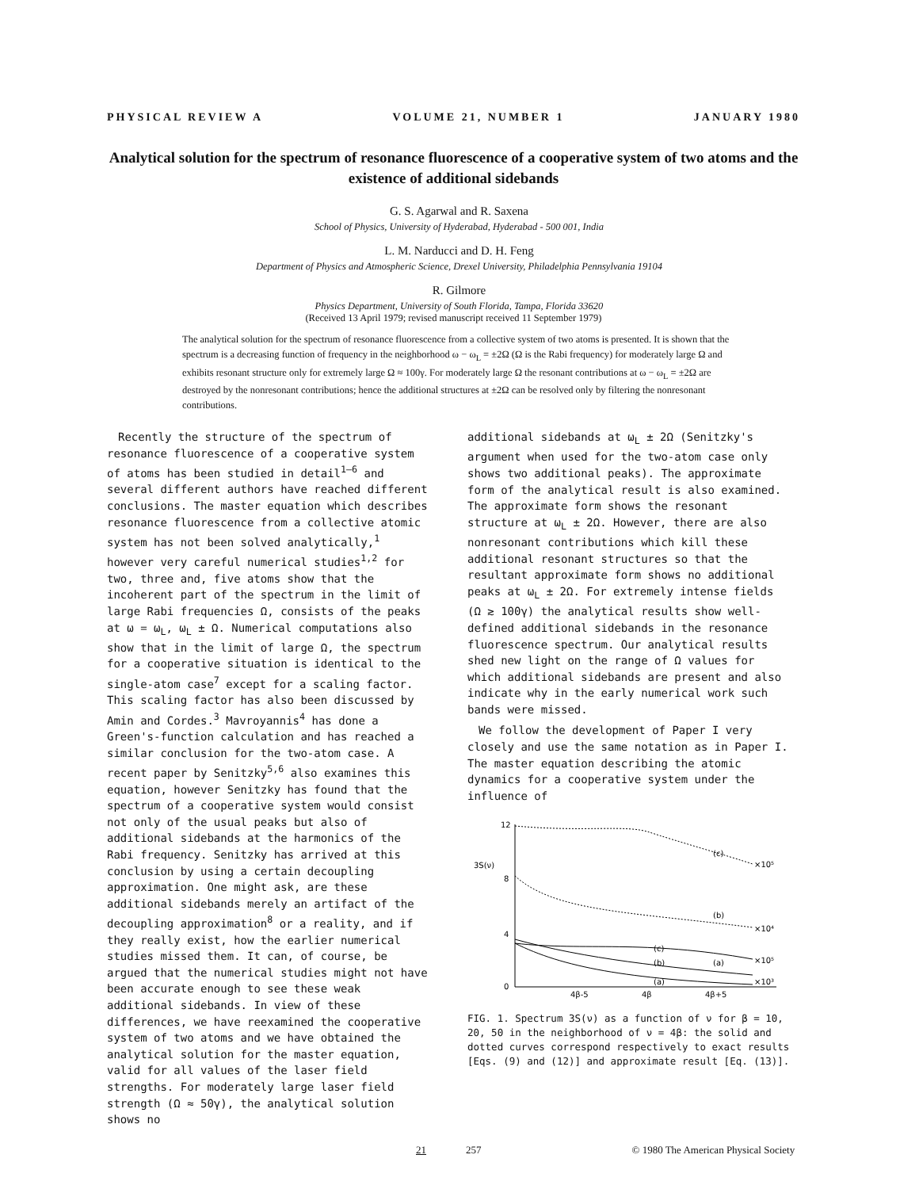PHYSICAL REVIEW A VOLUME 21, NUMBER 1 JANUARY 1980
Analytical solution for the spectrum of resonance fluorescence of a cooperative system of two atoms and the existence of additional sidebands
G. S. Agarwal and R. Saxena
School of Physics, University of Hyderabad, Hyderabad - 500 001, India
L. M. Narducci and D. H. Feng
Department of Physics and Atmospheric Science, Drexel University, Philadelphia Pennsylvania 19104
R. Gilmore
Physics Department, University of South Florida, Tampa, Florida 33620
(Received 13 April 1979; revised manuscript received 11 September 1979)
The analytical solution for the spectrum of resonance fluorescence from a collective system of two atoms is presented. It is shown that the spectrum is a decreasing function of frequency in the neighborhood ω − ω<sub>L</sub> = ±2Ω (Ω is the Rabi frequency) for moderately large Ω and exhibits resonant structure only for extremely large Ω ≈ 100γ. For moderately large Ω the resonant contributions at ω − ω<sub>L</sub> = ±2Ω are destroyed by the nonresonant contributions; hence the additional structures at ±2Ω can be resolved only by filtering the nonresonant contributions.
Recently the structure of the spectrum of resonance fluorescence of a cooperative system of atoms has been studied in detail<sup>1–6</sup> and several different authors have reached different conclusions. The master equation which describes resonance fluorescence from a collective atomic system has not been solved analytically,<sup>1</sup> however very careful numerical studies<sup>1,2</sup> for two, three and, five atoms show that the incoherent part of the spectrum in the limit of large Rabi frequencies Ω, consists of the peaks at ω = ω<sub>L</sub>, ω<sub>L</sub> ± Ω. Numerical computations also show that in the limit of large Ω, the spectrum for a cooperative situation is identical to the single-atom case<sup>7</sup> except for a scaling factor. This scaling factor has also been discussed by Amin and Cordes.<sup>3</sup> Mavroyannis<sup>4</sup> has done a Green's-function calculation and has reached a similar conclusion for the two-atom case. A recent paper by Senitzky<sup>5,6</sup> also examines this equation, however Senitzky has found that the spectrum of a cooperative system would consist not only of the usual peaks but also of additional sidebands at the harmonics of the Rabi frequency. Senitzky has arrived at this conclusion by using a certain decoupling approximation. One might ask, are these additional sidebands merely an artifact of the decoupling approximation<sup>8</sup> or a reality, and if they really exist, how the earlier numerical studies missed them. It can, of course, be argued that the numerical studies might not have been accurate enough to see these weak additional sidebands. In view of these differences, we have reexamined the cooperative system of two atoms and we have obtained the analytical solution for the master equation, valid for all values of the laser field strengths. For moderately large laser field strength (Ω ≈ 50γ), the analytical solution shows no
additional sidebands at ω<sub>L</sub> ± 2Ω (Senitzky's argument when used for the two-atom case only shows two additional peaks). The approximate form of the analytical result is also examined. The approximate form shows the resonant structure at ω<sub>L</sub> ± 2Ω. However, there are also nonresonant contributions which kill these additional resonant structures so that the resultant approximate form shows no additional peaks at ω<sub>L</sub> ± 2Ω. For extremely intense fields (Ω ≳ 100γ) the analytical results show well-defined additional sidebands in the resonance fluorescence spectrum. Our analytical results shed new light on the range of Ω values for which additional sidebands are present and also indicate why in the early numerical work such bands were missed.
We follow the development of Paper I very closely and use the same notation as in Paper I. The master equation describing the atomic dynamics for a cooperative system under the influence of
12
8
4
0
3S(ν)
4β-5
4β
4β+5
(c)
×10⁵
(b)
×10⁴
(c)
(b)
(a)
(a)
×10⁵
×10³
FIG. 1. Spectrum 3S(ν) as a function of ν for β = 10, 20, 50 in the neighborhood of ν = 4β: the solid and dotted curves correspond respectively to exact results [Eqs. (9) and (12)] and approximate result [Eq. (13)].
21 257 © 1980 The American Physical Society